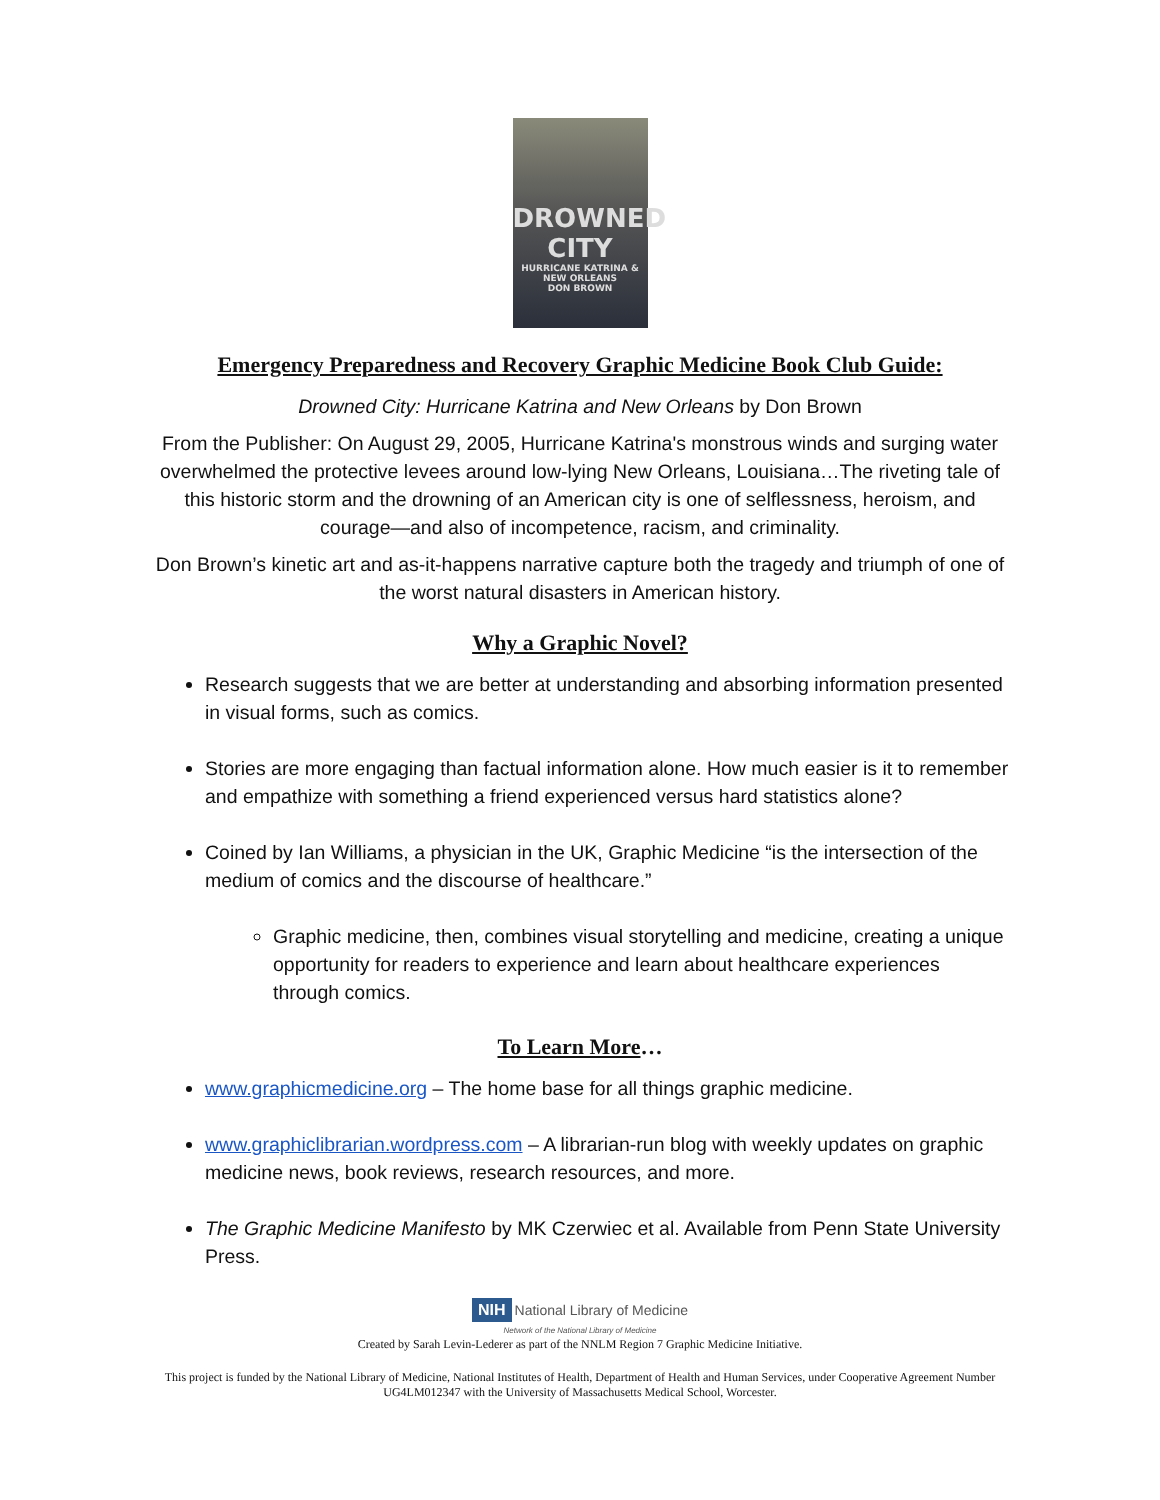DROWNED
CITY
HURRICANE KATRINA & NEW ORLEANS
DON BROWN
Emergency Preparedness and Recovery Graphic Medicine Book Club Guide:
Drowned City: Hurricane Katrina and New Orleans by Don Brown
From the Publisher: On August 29, 2005, Hurricane Katrina's monstrous winds and surging water overwhelmed the protective levees around low-lying New Orleans, Louisiana…The riveting tale of this historic storm and the drowning of an American city is one of selflessness, heroism, and courage—and also of incompetence, racism, and criminality.
Don Brown’s kinetic art and as-it-happens narrative capture both the tragedy and triumph of one of the worst natural disasters in American history.
Why a Graphic Novel?
Research suggests that we are better at understanding and absorbing information presented in visual forms, such as comics.
Stories are more engaging than factual information alone. How much easier is it to remember and empathize with something a friend experienced versus hard statistics alone?
Coined by Ian Williams, a physician in the UK, Graphic Medicine “is the intersection of the medium of comics and the discourse of healthcare.”
Graphic medicine, then, combines visual storytelling and medicine, creating a unique opportunity for readers to experience and learn about healthcare experiences through comics.
To Learn More…
www.graphicmedicine.org – The home base for all things graphic medicine.
www.graphiclibrarian.wordpress.com – A librarian-run blog with weekly updates on graphic medicine news, book reviews, research resources, and more.
The Graphic Medicine Manifesto by MK Czerwiec et al. Available from Penn State University Press.
NIH National Library of Medicine
Network of the National Library of Medicine
Created by Sarah Levin-Lederer as part of the NNLM Region 7 Graphic Medicine Initiative.
This project is funded by the National Library of Medicine, National Institutes of Health, Department of Health and Human Services, under Cooperative Agreement Number UG4LM012347 with the University of Massachusetts Medical School, Worcester.